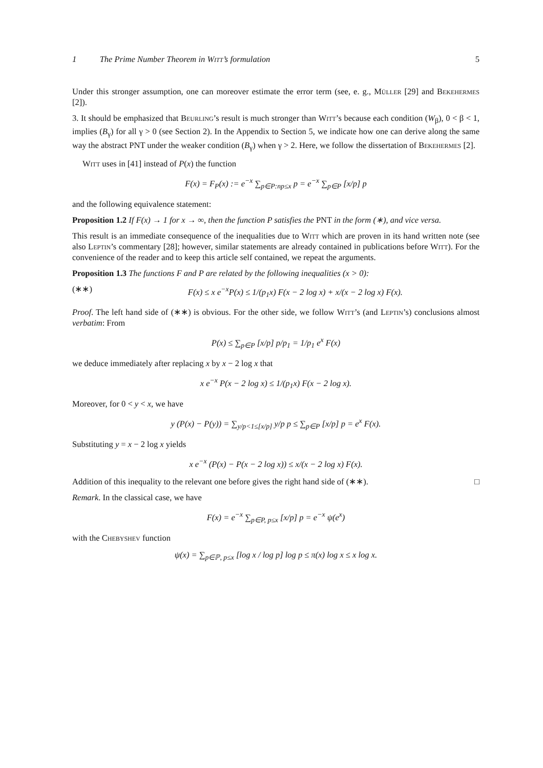1 The Prime Number Theorem in Witt’s formulation 5
Under this stronger assumption, one can moreover estimate the error term (see, e. g., Müller [29] and Bekehermes [2]).
3. It should be emphasized that Beurling’s result is much stronger than Witt’s because each condition (W<sub>β</sub>), 0 < β < 1, implies (B<sub>γ</sub>) for all γ > 0 (see Section 2). In the Appendix to Section 5, we indicate how one can derive along the same way the abstract PNT under the weaker condition (B<sub>γ</sub>) when γ > 2. Here, we follow the dissertation of Bekehermes [2].
Witt uses in [41] instead of P(x) the function
F(x) = F<sub>P</sub>(x) := e<sup>−x</sup> ∑<sub>p∈P:np≤x</sub> p = e<sup>−x</sup> ∑<sub>p∈P</sub> [x/p] p
and the following equivalence statement:
Proposition 1.2 If F(x) → 1 for x → ∞, then the function P satisfies the PNT in the form (∗), and vice versa.
This result is an immediate consequence of the inequalities due to Witt which are proven in its hand written note (see also Leptin’s commentary [28]; however, similar statements are already contained in publications before Witt). For the convenience of the reader and to keep this article self contained, we repeat the arguments.
Proposition 1.3 The functions F and P are related by the following inequalities (x > 0):
(∗∗) F(x) ≤ x e<sup>−x</sup>P(x) ≤ 1/(p<sub>1</sub>x) F(x − 2 log x) + x/(x − 2 log x) F(x).
Proof. The left hand side of (∗∗) is obvious. For the other side, we follow Witt’s (and Leptin’s) conclusions almost verbatim: From
P(x) ≤ ∑<sub>p∈P</sub> [x/p] p/p<sub>1</sub> = 1/p<sub>1</sub> e<sup>x</sup> F(x)
we deduce immediately after replacing x by x − 2 log x that
x e<sup>−x</sup> P(x − 2 log x) ≤ 1/(p<sub>1</sub>x) F(x − 2 log x).
Moreover, for 0 < y < x, we have
y (P(x) − P(y)) = ∑<sub>y/p<1≤[x/p]</sub> y/p p ≤ ∑<sub>p∈P</sub> [x/p] p = e<sup>x</sup> F(x).
Substituting y = x − 2 log x yields
x e<sup>−x</sup> (P(x) − P(x − 2 log x)) ≤ x/(x − 2 log x) F(x).
Addition of this inequality to the relevant one before gives the right hand side of (∗∗). □
Remark. In the classical case, we have
F(x) = e<sup>−x</sup> ∑<sub>p∈P, p≤x</sub> [x/p] p = e<sup>−x</sup> ψ(e<sup>x</sup>)
with the Chebyshev function
ψ(x) = ∑<sub>p∈ℙ, p≤x</sub> [log x / log p] log p ≤ π(x) log x ≤ x log x.